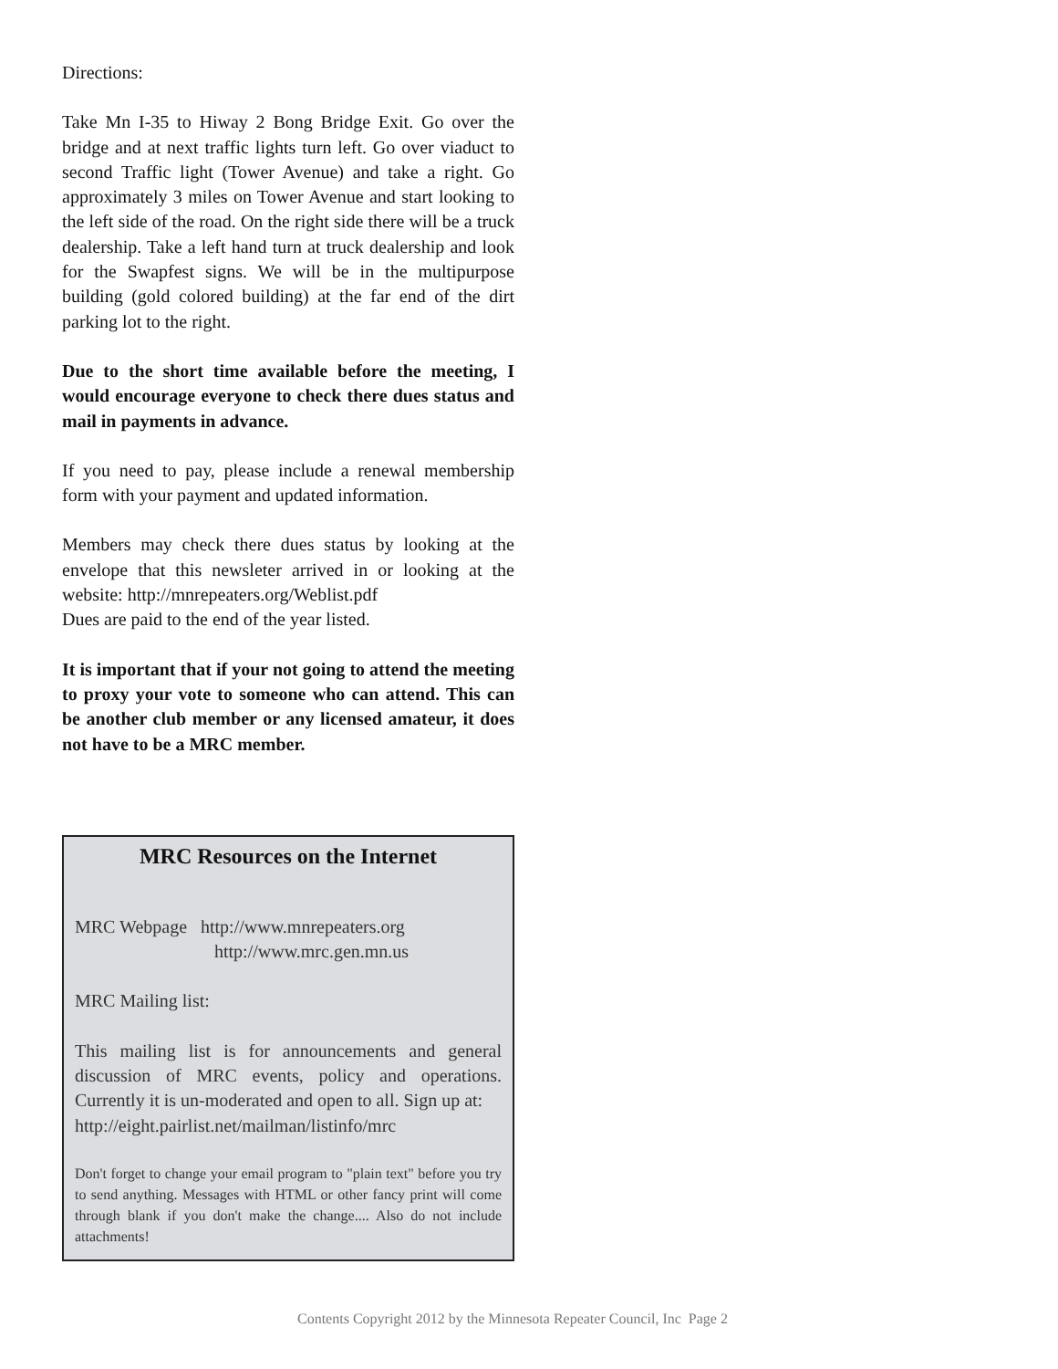Directions:
Take Mn I-35 to Hiway 2 Bong Bridge Exit. Go over the bridge and at next traffic lights turn left. Go over viaduct to second Traffic light (Tower Avenue) and take a right. Go approximately 3 miles on Tower Avenue and start looking to the left side of the road. On the right side there will be a truck dealership. Take a left hand turn at truck dealership and look for the Swapfest signs. We will be in the multipurpose building (gold colored building) at the far end of the dirt parking lot to the right.
Due to the short time available before the meeting, I would encourage everyone to check there dues status and mail in payments in advance.
If you need to pay, please include a renewal membership form with your payment and updated information.
Members may check there dues status by looking at the envelope that this newsleter arrived in or looking at the website: http://mnrepeaters.org/Weblist.pdf
Dues are paid to the end of the year listed.
It is important that if your not going to attend the meeting to proxy your vote to someone who can attend. This can be another club member or any licensed amateur, it does not have to be a MRC member.
MRC Resources on the Internet
MRC Webpage http://www.mnrepeaters.org
http://www.mrc.gen.mn.us
MRC Mailing list:
This mailing list is for announcements and general discussion of MRC events, policy and operations. Currently it is un-moderated and open to all. Sign up at:
http://eight.pairlist.net/mailman/listinfo/mrc
Don't forget to change your email program to "plain text" before you try to send anything. Messages with HTML or other fancy print will come through blank if you don't make the change.... Also do not include attachments!
Contents Copyright 2012 by the Minnesota Repeater Council, Inc Page 2